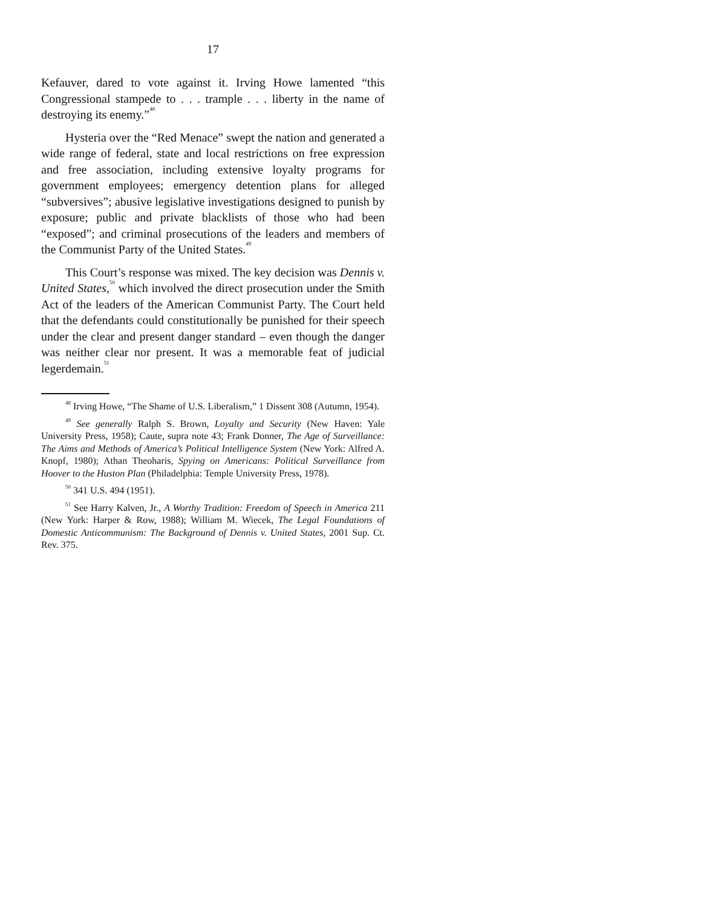17
Kefauver, dared to vote against it. Irving Howe lamented “this Congressional stampede to . . . trample . . . liberty in the name of destroying its enemy.”<sup>48</sup>
Hysteria over the “Red Menace” swept the nation and generated a wide range of federal, state and local restrictions on free expression and free association, including extensive loyalty programs for government employees; emergency detention plans for alleged “subversives”; abusive legislative investigations designed to punish by exposure; public and private blacklists of those who had been “exposed”; and criminal prosecutions of the leaders and members of the Communist Party of the United States.<sup>49</sup>
This Court’s response was mixed. The key decision was Dennis v. United States,<sup>50</sup> which involved the direct prosecution under the Smith Act of the leaders of the American Communist Party. The Court held that the defendants could constitutionally be punished for their speech under the clear and present danger standard – even though the danger was neither clear nor present. It was a memorable feat of judicial legerdemain.<sup>51</sup>
<sup>48</sup> Irving Howe, “The Shame of U.S. Liberalism,” 1 Dissent 308 (Autumn, 1954).
<sup>49</sup> See generally Ralph S. Brown, Loyalty and Security (New Haven: Yale University Press, 1958); Caute, supra note 43; Frank Donner, The Age of Surveillance: The Aims and Methods of America’s Political Intelligence System (New York: Alfred A. Knopf, 1980); Athan Theoharis, Spying on Americans: Political Surveillance from Hoover to the Huston Plan (Philadelphia: Temple University Press, 1978).
<sup>50</sup> 341 U.S. 494 (1951).
<sup>51</sup> See Harry Kalven, Jr., A Worthy Tradition: Freedom of Speech in America 211 (New York: Harper & Row, 1988); William M. Wiecek, The Legal Foundations of Domestic Anticommunism: The Background of Dennis v. United States, 2001 Sup. Ct. Rev. 375.